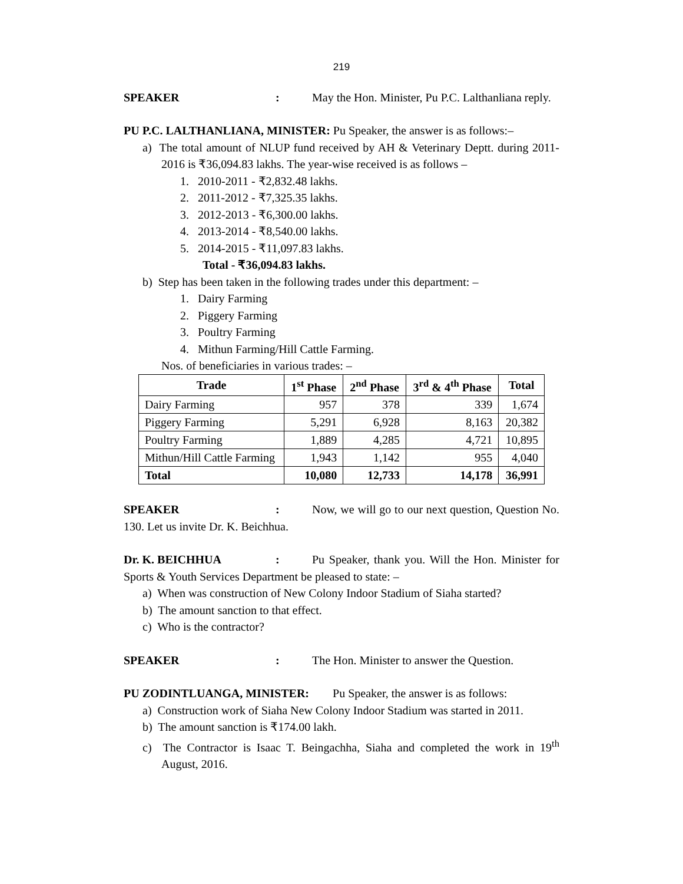219
SPEAKER: May the Hon. Minister, Pu P.C. Lalthanliana reply.
PU P.C. LALTHANLIANA, MINISTER: Pu Speaker, the answer is as follows:–
a) The total amount of NLUP fund received by AH & Veterinary Deptt. during 2011-2016 is ₹36,094.83 lakhs. The year-wise received is as follows –
1. 2010-2011 - ₹2,832.48 lakhs.
2. 2011-2012 - ₹7,325.35 lakhs.
3. 2012-2013 - ₹6,300.00 lakhs.
4. 2013-2014 - ₹8,540.00 lakhs.
5. 2014-2015 - ₹11,097.83 lakhs.
Total - ₹36,094.83 lakhs.
b) Step has been taken in the following trades under this department: –
1. Dairy Farming
2. Piggery Farming
3. Poultry Farming
4. Mithun Farming/Hill Cattle Farming.
Nos. of beneficiaries in various trades: –
| Trade | 1<sup>st</sup> Phase | 2<sup>nd</sup> Phase | 3<sup>rd</sup> & 4<sup>th</sup> Phase | Total |
| --- | --- | --- | --- | --- |
| Dairy Farming | 957 | 378 | 339 | 1,674 |
| Piggery Farming | 5,291 | 6,928 | 8,163 | 20,382 |
| Poultry Farming | 1,889 | 4,285 | 4,721 | 10,895 |
| Mithun/Hill Cattle Farming | 1,943 | 1,142 | 955 | 4,040 |
| Total | 10,080 | 12,733 | 14,178 | 36,991 |
SPEAKER: Now, we will go to our next question, Question No. 130. Let us invite Dr. K. Beichhua.
Dr. K. BEICHHUA: Pu Speaker, thank you. Will the Hon. Minister for Sports & Youth Services Department be pleased to state: –
a) When was construction of New Colony Indoor Stadium of Siaha started?
b) The amount sanction to that effect.
c) Who is the contractor?
SPEAKER: The Hon. Minister to answer the Question.
PU ZODINTLUANGA, MINISTER: Pu Speaker, the answer is as follows:
a) Construction work of Siaha New Colony Indoor Stadium was started in 2011.
b) The amount sanction is ₹174.00 lakh.
c) The Contractor is Isaac T. Beingachha, Siaha and completed the work in 19<sup>th</sup> August, 2016.